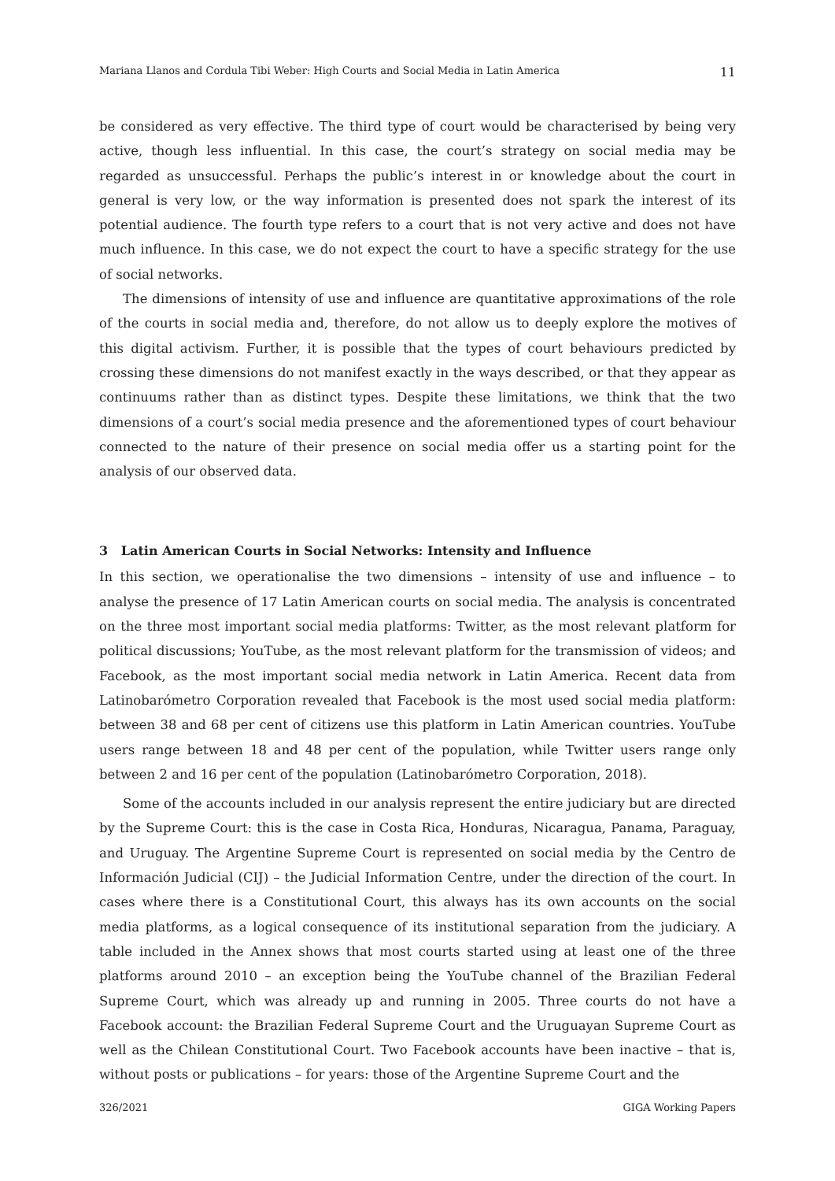Mariana Llanos and Cordula Tibi Weber: High Courts and Social Media in Latin America 11
be considered as very effective. The third type of court would be characterised by being very active, though less influential. In this case, the court’s strategy on social media may be regarded as unsuccessful. Perhaps the public’s interest in or knowledge about the court in general is very low, or the way information is presented does not spark the interest of its potential audience. The fourth type refers to a court that is not very active and does not have much influence. In this case, we do not expect the court to have a specific strategy for the use of social networks.
The dimensions of intensity of use and influence are quantitative approximations of the role of the courts in social media and, therefore, do not allow us to deeply explore the motives of this digital activism. Further, it is possible that the types of court behaviours predicted by crossing these dimensions do not manifest exactly in the ways described, or that they appear as continuums rather than as distinct types. Despite these limitations, we think that the two dimensions of a court’s social media presence and the aforementioned types of court behaviour connected to the nature of their presence on social media offer us a starting point for the analysis of our observed data.
3 Latin American Courts in Social Networks: Intensity and Influence
In this section, we operationalise the two dimensions – intensity of use and influence – to analyse the presence of 17 Latin American courts on social media. The analysis is concentrated on the three most important social media platforms: Twitter, as the most relevant platform for political discussions; YouTube, as the most relevant platform for the transmission of videos; and Facebook, as the most important social media network in Latin America. Recent data from Latinobarómetro Corporation revealed that Facebook is the most used social media platform: between 38 and 68 per cent of citizens use this platform in Latin American countries. YouTube users range between 18 and 48 per cent of the population, while Twitter users range only between 2 and 16 per cent of the population (Latinobarómetro Corporation, 2018).
Some of the accounts included in our analysis represent the entire judiciary but are directed by the Supreme Court: this is the case in Costa Rica, Honduras, Nicaragua, Panama, Paraguay, and Uruguay. The Argentine Supreme Court is represented on social media by the Centro de Información Judicial (CIJ) – the Judicial Information Centre, under the direction of the court. In cases where there is a Constitutional Court, this always has its own accounts on the social media platforms, as a logical consequence of its institutional separation from the judiciary. A table included in the Annex shows that most courts started using at least one of the three platforms around 2010 – an exception being the YouTube channel of the Brazilian Federal Supreme Court, which was already up and running in 2005. Three courts do not have a Facebook account: the Brazilian Federal Supreme Court and the Uruguayan Supreme Court as well as the Chilean Constitutional Court. Two Facebook accounts have been inactive – that is, without posts or publications – for years: those of the Argentine Supreme Court and the
326/2021 GIGA Working Papers